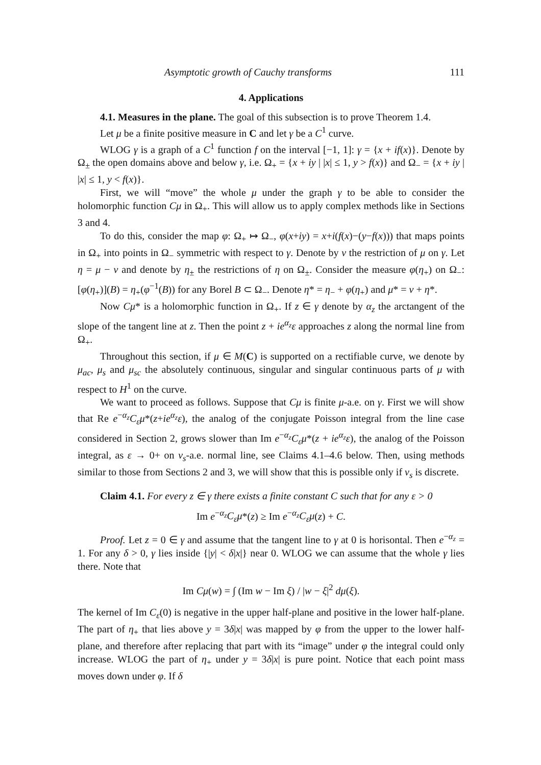Asymptotic growth of Cauchy transforms 111
4. Applications
4.1. Measures in the plane. The goal of this subsection is to prove Theorem 1.4.
Let μ be a finite positive measure in C and let γ be a C<sup>1</sup> curve.
WLOG γ is a graph of a C<sup>1</sup> function f on the interval [−1, 1]: γ = {x + if(x)}. Denote by Ω<sub>±</sub> the open domains above and below γ, i.e. Ω<sub>+</sub> = {x + iy | |x| ≤ 1, y > f(x)} and Ω<sub>−</sub> = {x + iy | |x| ≤ 1, y < f(x)}.
First, we will “move” the whole μ under the graph γ to be able to consider the holomorphic function Cμ in Ω<sub>+</sub>. This will allow us to apply complex methods like in Sections 3 and 4.
To do this, consider the map φ: Ω<sub>+</sub> ↦ Ω<sub>−</sub>, φ(x+iy) = x+i(f(x)−(y−f(x))) that maps points in Ω<sub>+</sub> into points in Ω<sub>−</sub> symmetric with respect to γ. Denote by ν the restriction of μ on γ. Let η = μ − ν and denote by η<sub>±</sub> the restrictions of η on Ω<sub>±</sub>. Consider the measure φ(η<sub>+</sub>) on Ω<sub>−</sub>: [φ(η<sub>+</sub>)](B) = η<sub>+</sub>(φ<sup>−1</sup>(B)) for any Borel B ⊂ Ω<sub>−</sub>. Denote η* = η<sub>−</sub> + φ(η<sub>+</sub>) and μ* = ν + η*.
Now Cμ* is a holomorphic function in Ω<sub>+</sub>. If z ∈ γ denote by α<sub>z</sub> the arctangent of the slope of the tangent line at z. Then the point z + ie<sup>α<sub>z</sub></sup>ε approaches z along the normal line from Ω<sub>+</sub>.
Throughout this section, if μ ∈ M(C) is supported on a rectifiable curve, we denote by μ<sub>ac</sub>, μ<sub>s</sub> and μ<sub>sc</sub> the absolutely continuous, singular and singular continuous parts of μ with respect to H<sup>1</sup> on the curve.
We want to proceed as follows. Suppose that Cμ is finite μ-a.e. on γ. First we will show that Re e<sup>−α<sub>z</sub></sup>C<sub>ε</sub>μ*(z+ie<sup>α<sub>z</sub></sup>ε), the analog of the conjugate Poisson integral from the line case considered in Section 2, grows slower than Im e<sup>−α<sub>z</sub></sup>C<sub>ε</sub>μ*(z + ie<sup>α<sub>z</sub></sup>ε), the analog of the Poisson integral, as ε → 0+ on ν<sub>s</sub>-a.e. normal line, see Claims 4.1–4.6 below. Then, using methods similar to those from Sections 2 and 3, we will show that this is possible only if ν<sub>s</sub> is discrete.
Claim 4.1. For every z ∈ γ there exists a finite constant C such that for any ε > 0
Im e<sup>−α<sub>z</sub></sup>C<sub>ε</sub>μ*(z) ≥ Im e<sup>−α<sub>z</sub></sup>C<sub>ε</sub>μ(z) + C.
Proof. Let z = 0 ∈ γ and assume that the tangent line to γ at 0 is horisontal. Then e<sup>−α<sub>z</sub></sup> = 1. For any δ > 0, γ lies inside {|y| < δ|x|} near 0. WLOG we can assume that the whole γ lies there. Note that
Im Cμ(w) = ∫ (Im w − Im ξ) / |w − ξ|<sup>2</sup> dμ(ξ).
The kernel of Im C<sub>ε</sub>(0) is negative in the upper half-plane and positive in the lower half-plane. The part of η<sub>+</sub> that lies above y = 3δ|x| was mapped by φ from the upper to the lower half-plane, and therefore after replacing that part with its “image” under φ the integral could only increase. WLOG the part of η<sub>+</sub> under y = 3δ|x| is pure point. Notice that each point mass moves down under φ. If δ